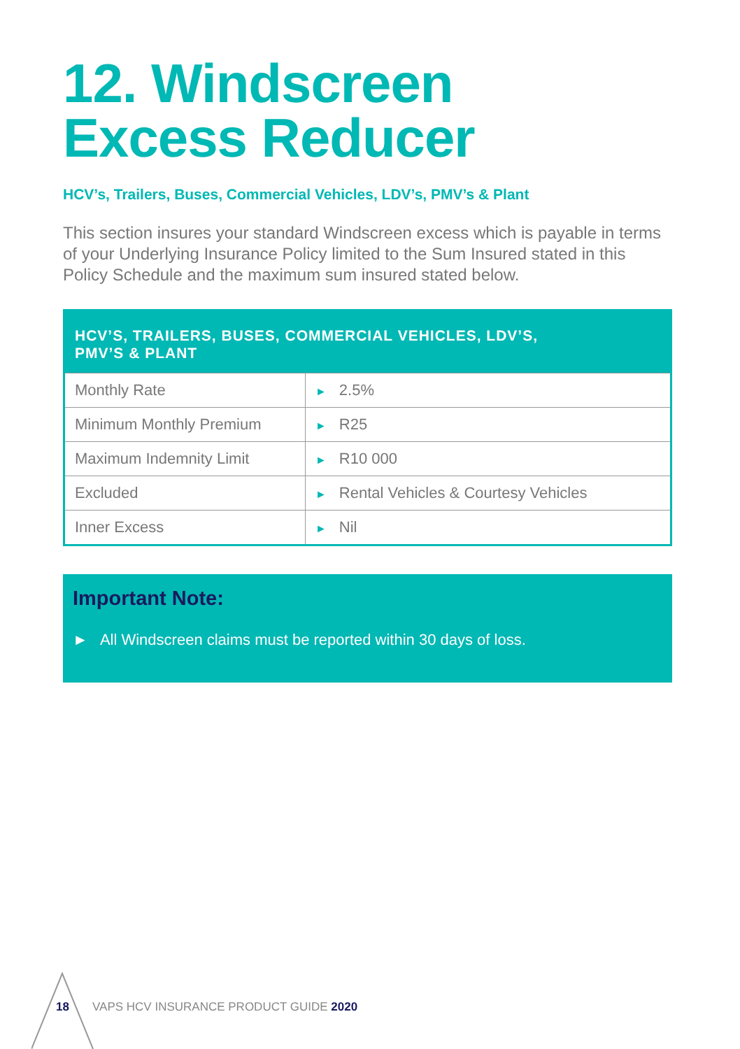12. Windscreen
Excess Reducer
HCV’s, Trailers, Buses, Commercial Vehicles, LDV’s, PMV’s & Plant
This section insures your standard Windscreen excess which is payable in terms of your Underlying Insurance Policy limited to the Sum Insured stated in this Policy Schedule and the maximum sum insured stated below.
| HCV’S, TRAILERS, BUSES, COMMERCIAL VEHICLES, LDV’S, PMV’S & PLANT | |
| --- | --- |
| Monthly Rate | ► 2.5% |
| Minimum Monthly Premium | ► R25 |
| Maximum Indemnity Limit | ► R10 000 |
| Excluded | ► Rental Vehicles & Courtesy Vehicles |
| Inner Excess | ► Nil |
Important Note:
► All Windscreen claims must be reported within 30 days of loss.
18 VAPS HCV INSURANCE PRODUCT GUIDE 2020